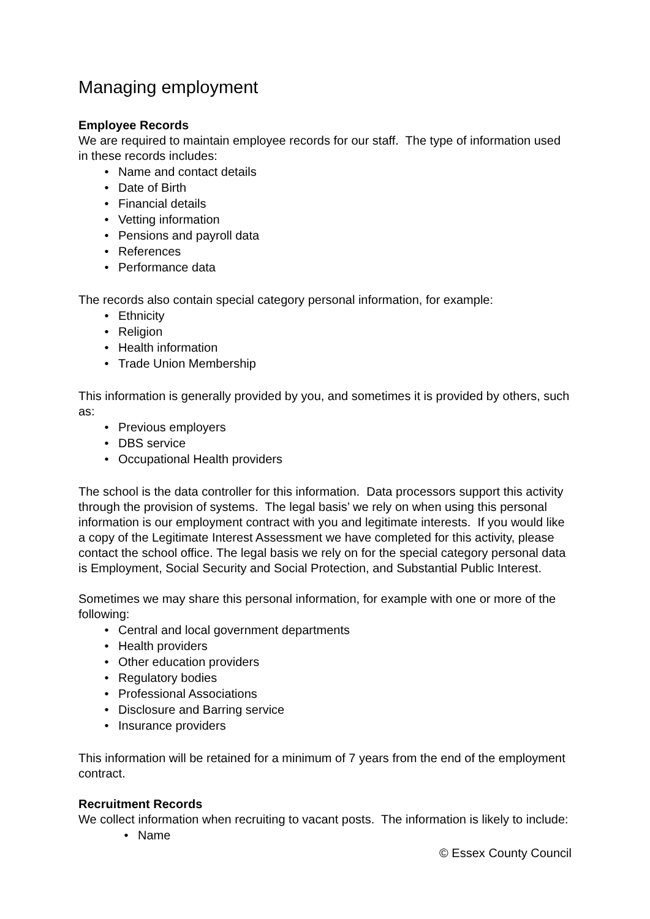Managing employment
Employee Records
We are required to maintain employee records for our staff. The type of information used in these records includes:
• Name and contact details
• Date of Birth
• Financial details
• Vetting information
• Pensions and payroll data
• References
• Performance data
The records also contain special category personal information, for example:
• Ethnicity
• Religion
• Health information
• Trade Union Membership
This information is generally provided by you, and sometimes it is provided by others, such as:
• Previous employers
• DBS service
• Occupational Health providers
The school is the data controller for this information. Data processors support this activity through the provision of systems. The legal basis’ we rely on when using this personal information is our employment contract with you and legitimate interests. If you would like a copy of the Legitimate Interest Assessment we have completed for this activity, please contact the school office. The legal basis we rely on for the special category personal data is Employment, Social Security and Social Protection, and Substantial Public Interest.
Sometimes we may share this personal information, for example with one or more of the following:
• Central and local government departments
• Health providers
• Other education providers
• Regulatory bodies
• Professional Associations
• Disclosure and Barring service
• Insurance providers
This information will be retained for a minimum of 7 years from the end of the employment contract.
Recruitment Records
We collect information when recruiting to vacant posts. The information is likely to include:
• Name
© Essex County Council